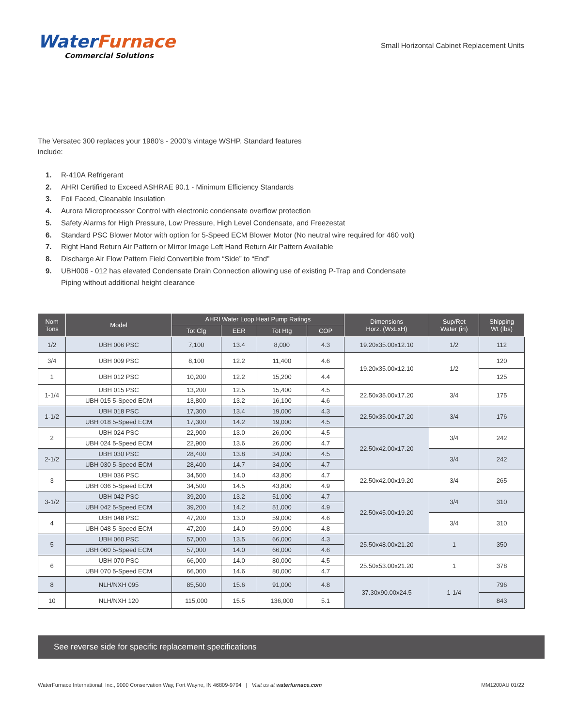WaterFurnace
Commercial Solutions
Small Horizontal Cabinet Replacement Units
The Versatec 300 replaces your 1980’s - 2000’s vintage WSHP. Standard features include:
1. R-410A Refrigerant
2. AHRI Certified to Exceed ASHRAE 90.1 - Minimum Efficiency Standards
3. Foil Faced, Cleanable Insulation
4. Aurora Microprocessor Control with electronic condensate overflow protection
5. Safety Alarms for High Pressure, Low Pressure, High Level Condensate, and Freezestat
6. Standard PSC Blower Motor with option for 5-Speed ECM Blower Motor (No neutral wire required for 460 volt)
7. Right Hand Return Air Pattern or Mirror Image Left Hand Return Air Pattern Available
8. Discharge Air Flow Pattern Field Convertible from “Side” to “End”
9. UBH006 - 012 has elevated Condensate Drain Connection allowing use of existing P-Trap and Condensate
Piping without additional height clearance
| Nom Tons | Model | AHRI Water Loop Heat Pump Ratings | | | | Dimensions Horz. (WxLxH) | Sup/Ret Water (in) | Shipping Wt (lbs) |
| --- | --- | --- | --- | --- | --- | --- | --- | --- |
| | | Tot Clg | EER | Tot Htg | COP | | | |
| 1/2 | UBH 006 PSC | 7,100 | 13.4 | 8,000 | 4.3 | 19.20x35.00x12.10 | 1/2 | 112 |
| 3/4 | UBH 009 PSC | 8,100 | 12.2 | 11,400 | 4.6 | 19.20x35.00x12.10 | 1/2 | 120 |
| 1 | UBH 012 PSC | 10,200 | 12.2 | 15,200 | 4.4 | | | 125 |
| 1-1/4 | UBH 015 PSC | 13,200 | 12.5 | 15,400 | 4.5 | 22.50x35.00x17.20 | 3/4 | 175 |
| | UBH 015 5-Speed ECM | 13,800 | 13.2 | 16,100 | 4.6 | | | |
| 1-1/2 | UBH 018 PSC | 17,300 | 13.4 | 19,000 | 4.3 | 22.50x35.00x17.20 | 3/4 | 176 |
| | UBH 018 5-Speed ECM | 17,300 | 14.2 | 19,000 | 4.5 | | | |
| 2 | UBH 024 PSC | 22,900 | 13.0 | 26,000 | 4.5 | 22.50x42.00x17.20 | 3/4 | 242 |
| | UBH 024 5-Speed ECM | 22,900 | 13.6 | 26,000 | 4.7 | | | |
| 2-1/2 | UBH 030 PSC | 28,400 | 13.8 | 34,000 | 4.5 | | 3/4 | 242 |
| | UBH 030 5-Speed ECM | 28,400 | 14.7 | 34,000 | 4.7 | | | |
| 3 | UBH 036 PSC | 34,500 | 14.0 | 43,800 | 4.7 | 22.50x42.00x19.20 | 3/4 | 265 |
| | UBH 036 5-Speed ECM | 34,500 | 14.5 | 43,800 | 4.9 | | | |
| 3-1/2 | UBH 042 PSC | 39,200 | 13.2 | 51,000 | 4.7 | 22.50x45.00x19.20 | 3/4 | 310 |
| | UBH 042 5-Speed ECM | 39,200 | 14.2 | 51,000 | 4.9 | | | |
| 4 | UBH 048 PSC | 47,200 | 13.0 | 59,000 | 4.6 | | 3/4 | 310 |
| | UBH 048 5-Speed ECM | 47,200 | 14.0 | 59,000 | 4.8 | | | |
| 5 | UBH 060 PSC | 57,000 | 13.5 | 66,000 | 4.3 | 25.50x48.00x21.20 | 1 | 350 |
| | UBH 060 5-Speed ECM | 57,000 | 14.0 | 66,000 | 4.6 | | | |
| 6 | UBH 070 PSC | 66,000 | 14.0 | 80,000 | 4.5 | 25.50x53.00x21.20 | 1 | 378 |
| | UBH 070 5-Speed ECM | 66,000 | 14.6 | 80,000 | 4.7 | | | |
| 8 | NLH/NXH 095 | 85,500 | 15.6 | 91,000 | 4.8 | 37.30x90.00x24.5 | 1-1/4 | 796 |
| 10 | NLH/NXH 120 | 115,000 | 15.5 | 136,000 | 5.1 | | | 843 |
See reverse side for specific replacement specifications
WaterFurnace International, Inc., 9000 Conservation Way, Fort Wayne, IN 46809-9794 | Visit us at waterfurnace.com MM1200AU 01/22